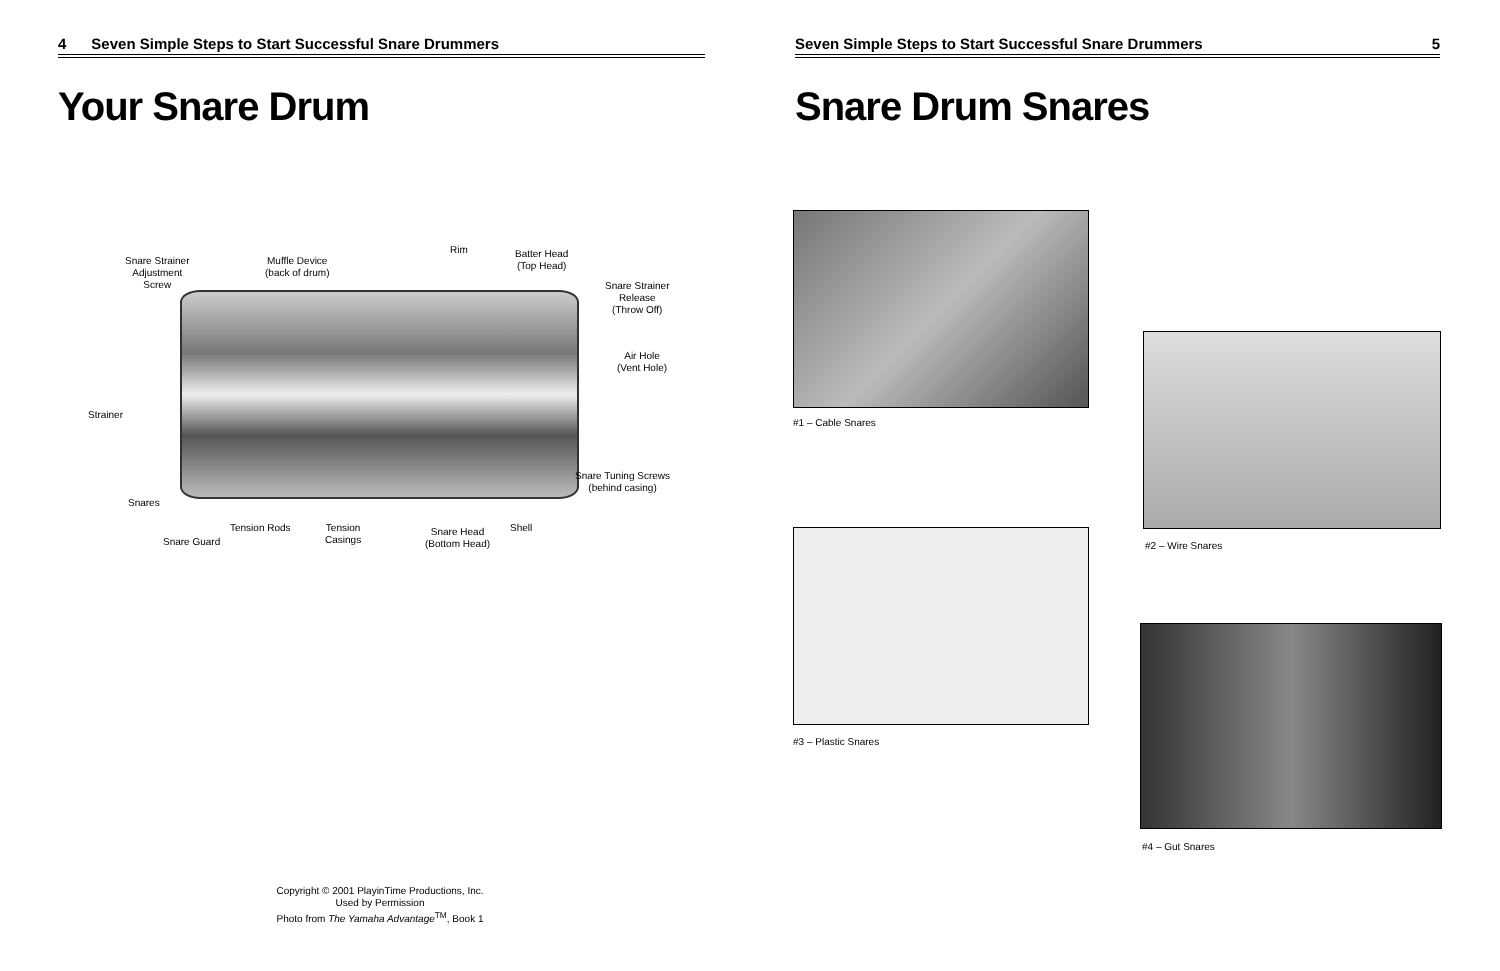4 Seven Simple Steps to Start Successful Snare Drummers
Your Snare Drum
Snare Strainer
Adjustment
Screw
Muffle Device
(back of drum)
Rim
Batter Head
(Top Head)
Snare Strainer
Release
(Throw Off)
Air Hole
(Vent Hole)
Strainer
Snare Tuning Screws
(behind casing)
Snares
Tension Rods
Tension
Casings
Shell
Snare Guard
Snare Head
(Bottom Head)
Copyright © 2001 PlayinTime Productions, Inc.
Used by Permission
Photo from The Yamaha Advantage<sup>TM</sup>, Book 1
Seven Simple Steps to Start Successful Snare Drummers 5
Snare Drum Snares
#1 – Cable Snares
#2 – Wire Snares
#3 – Plastic Snares
#4 – Gut Snares